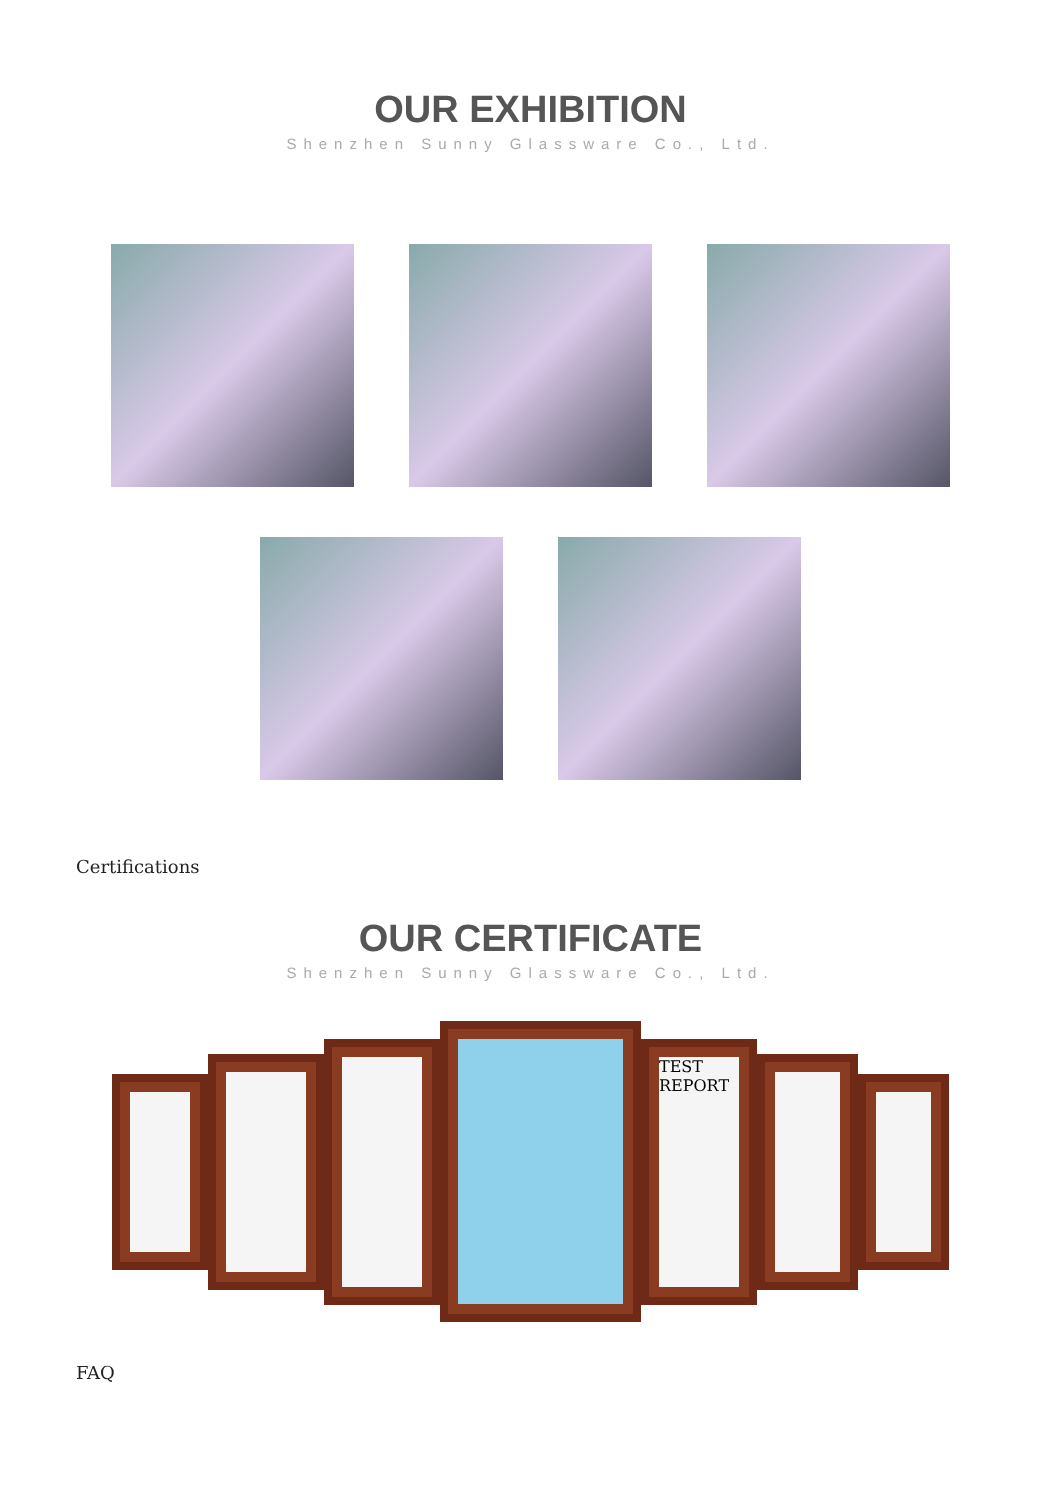OUR EXHIBITION
Shenzhen Sunny Glassware Co., Ltd.
Certifications
OUR CERTIFICATE
Shenzhen Sunny Glassware Co., Ltd.
TEST REPORT
FAQ